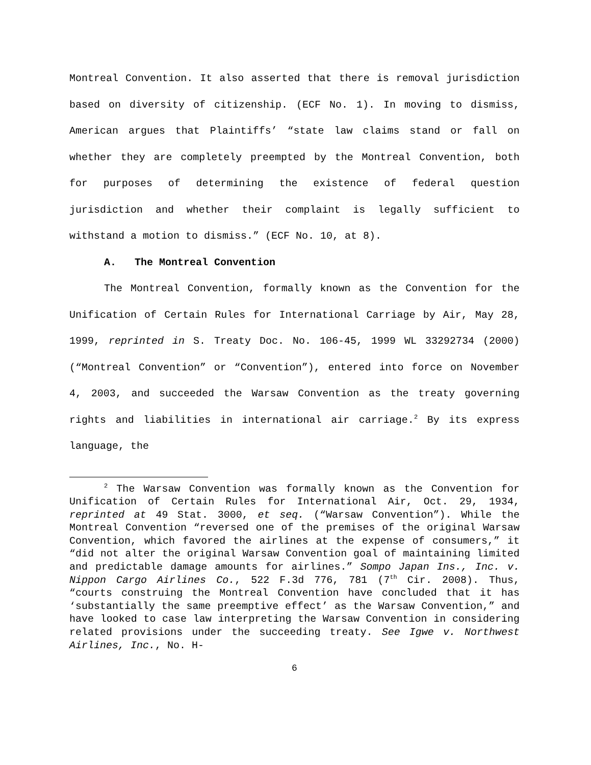Montreal Convention. It also asserted that there is removal jurisdiction based on diversity of citizenship. (ECF No. 1). In moving to dismiss, American argues that Plaintiffs’ “state law claims stand or fall on whether they are completely preempted by the Montreal Convention, both for purposes of determining the existence of federal question jurisdiction and whether their complaint is legally sufficient to withstand a motion to dismiss.” (ECF No. 10, at 8).
A. The Montreal Convention
The Montreal Convention, formally known as the Convention for the Unification of Certain Rules for International Carriage by Air, May 28, 1999, reprinted in S. Treaty Doc. No. 106-45, 1999 WL 33292734 (2000) (“Montreal Convention” or “Convention”), entered into force on November 4, 2003, and succeeded the Warsaw Convention as the treaty governing rights and liabilities in international air carriage.<sup>2</sup> By its express language, the
<sup>2</sup> The Warsaw Convention was formally known as the Convention for Unification of Certain Rules for International Air, Oct. 29, 1934, reprinted at 49 Stat. 3000, et seq. (“Warsaw Convention”). While the Montreal Convention “reversed one of the premises of the original Warsaw Convention, which favored the airlines at the expense of consumers,” it “did not alter the original Warsaw Convention goal of maintaining limited and predictable damage amounts for airlines.” Sompo Japan Ins., Inc. v. Nippon Cargo Airlines Co., 522 F.3d 776, 781 (7<sup>th</sup> Cir. 2008). Thus, “courts construing the Montreal Convention have concluded that it has ‘substantially the same preemptive effect’ as the Warsaw Convention,” and have looked to case law interpreting the Warsaw Convention in considering related provisions under the succeeding treaty. See Igwe v. Northwest Airlines, Inc., No. H-
6